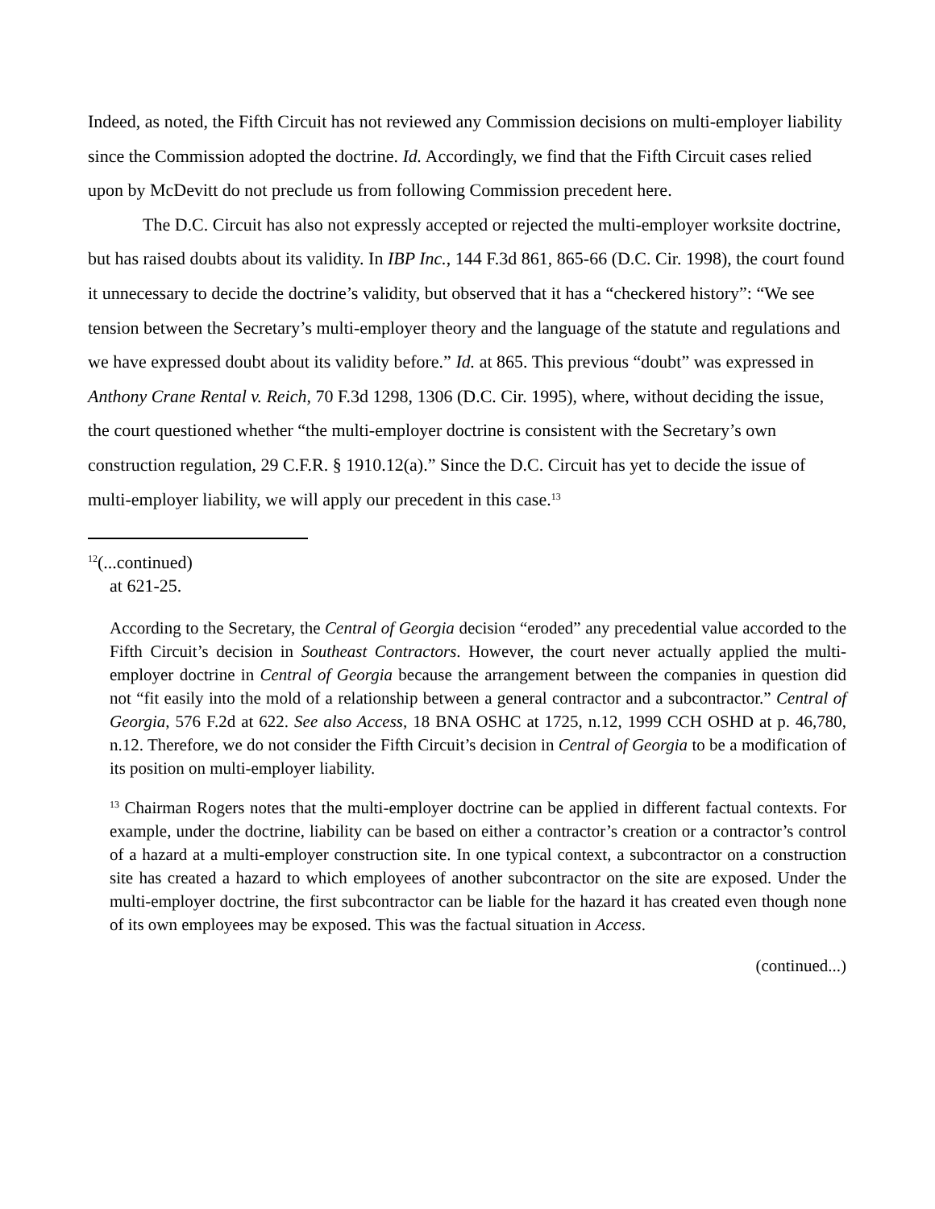Indeed, as noted, the Fifth Circuit has not reviewed any Commission decisions on multi-employer liability since the Commission adopted the doctrine. Id. Accordingly, we find that the Fifth Circuit cases relied upon by McDevitt do not preclude us from following Commission precedent here.
The D.C. Circuit has also not expressly accepted or rejected the multi-employer worksite doctrine, but has raised doubts about its validity. In IBP Inc., 144 F.3d 861, 865-66 (D.C. Cir. 1998), the court found it unnecessary to decide the doctrine’s validity, but observed that it has a “checkered history”: “We see tension between the Secretary’s multi-employer theory and the language of the statute and regulations and we have expressed doubt about its validity before.” Id. at 865. This previous “doubt” was expressed in Anthony Crane Rental v. Reich, 70 F.3d 1298, 1306 (D.C. Cir. 1995), where, without deciding the issue, the court questioned whether “the multi-employer doctrine is consistent with the Secretary’s own construction regulation, 29 C.F.R. § 1910.12(a).” Since the D.C. Circuit has yet to decide the issue of multi-employer liability, we will apply our precedent in this case.<sup>13</sup>
<sup>12</sup> (...continued)
at 621-25.
According to the Secretary, the Central of Georgia decision “eroded” any precedential value accorded to the Fifth Circuit’s decision in Southeast Contractors. However, the court never actually applied the multi-employer doctrine in Central of Georgia because the arrangement between the companies in question did not “fit easily into the mold of a relationship between a general contractor and a subcontractor.” Central of Georgia, 576 F.2d at 622. See also Access, 18 BNA OSHC at 1725, n.12, 1999 CCH OSHD at p. 46,780, n.12. Therefore, we do not consider the Fifth Circuit’s decision in Central of Georgia to be a modification of its position on multi-employer liability.
<sup>13</sup> Chairman Rogers notes that the multi-employer doctrine can be applied in different factual contexts. For example, under the doctrine, liability can be based on either a contractor’s creation or a contractor’s control of a hazard at a multi-employer construction site. In one typical context, a subcontractor on a construction site has created a hazard to which employees of another subcontractor on the site are exposed. Under the multi-employer doctrine, the first subcontractor can be liable for the hazard it has created even though none of its own employees may be exposed. This was the factual situation in Access.
(continued...)